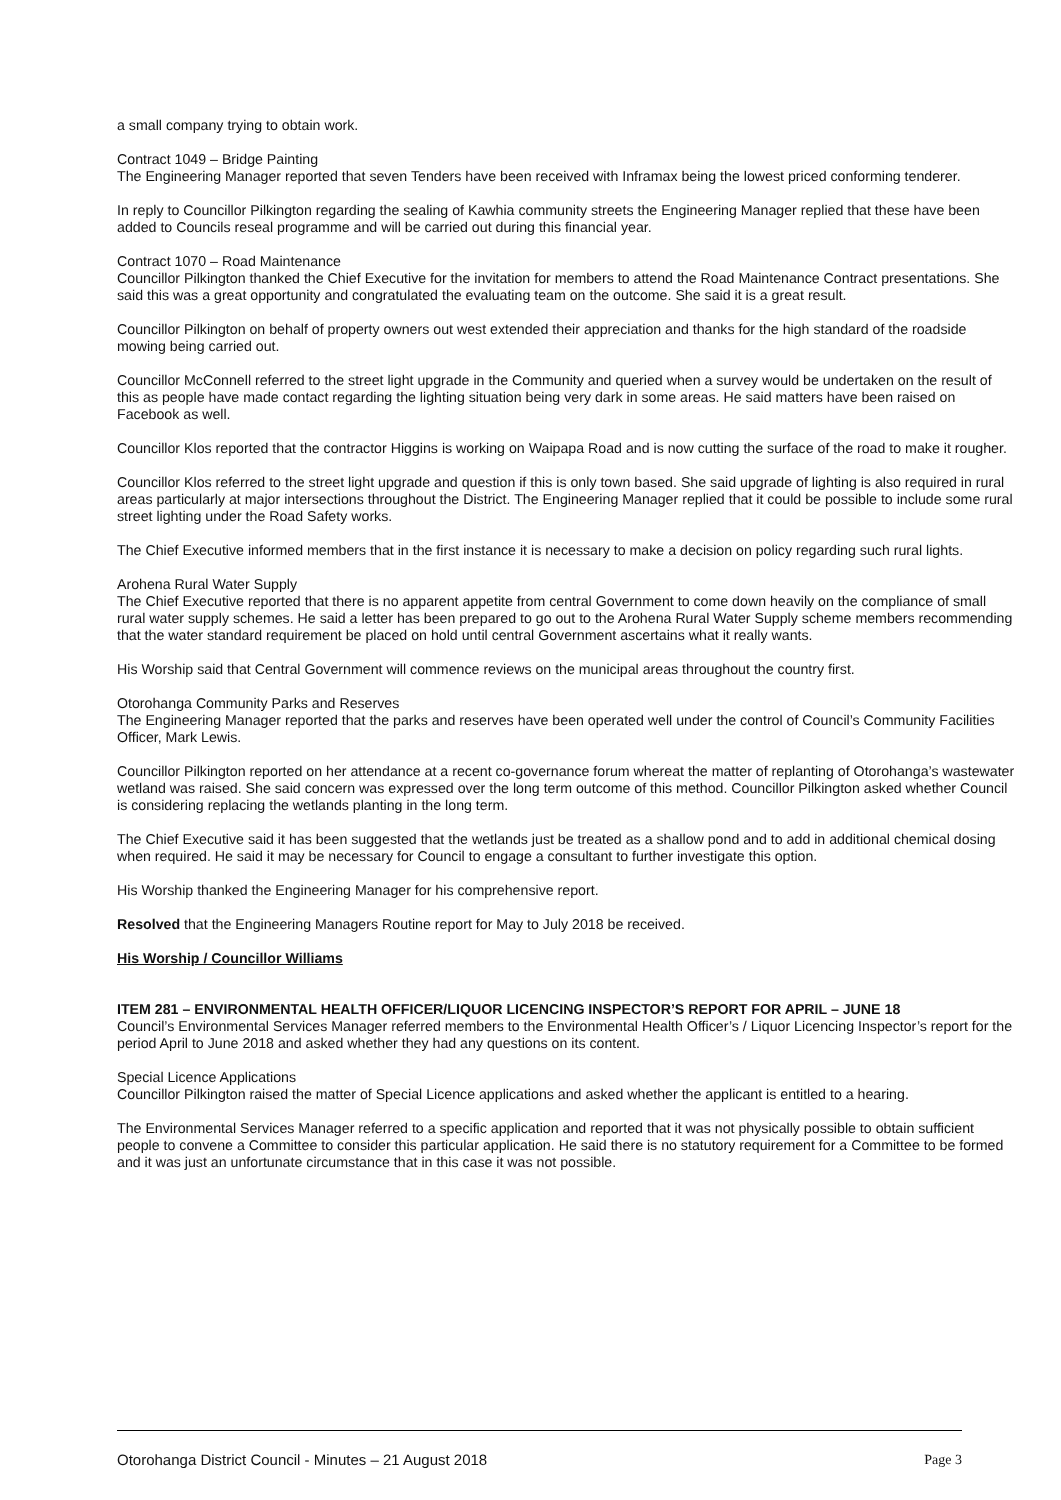a small company trying to obtain work.
Contract 1049 – Bridge Painting
The Engineering Manager reported that seven Tenders have been received with Inframax being the lowest priced conforming tenderer.
In reply to Councillor Pilkington regarding the sealing of Kawhia community streets the Engineering Manager replied that these have been added to Councils reseal programme and will be carried out during this financial year.
Contract 1070 – Road Maintenance
Councillor Pilkington thanked the Chief Executive for the invitation for members to attend the Road Maintenance Contract presentations. She said this was a great opportunity and congratulated the evaluating team on the outcome. She said it is a great result.
Councillor Pilkington on behalf of property owners out west extended their appreciation and thanks for the high standard of the roadside mowing being carried out.
Councillor McConnell referred to the street light upgrade in the Community and queried when a survey would be undertaken on the result of this as people have made contact regarding the lighting situation being very dark in some areas. He said matters have been raised on Facebook as well.
Councillor Klos reported that the contractor Higgins is working on Waipapa Road and is now cutting the surface of the road to make it rougher.
Councillor Klos referred to the street light upgrade and question if this is only town based. She said upgrade of lighting is also required in rural areas particularly at major intersections throughout the District. The Engineering Manager replied that it could be possible to include some rural street lighting under the Road Safety works.
The Chief Executive informed members that in the first instance it is necessary to make a decision on policy regarding such rural lights.
Arohena Rural Water Supply
The Chief Executive reported that there is no apparent appetite from central Government to come down heavily on the compliance of small rural water supply schemes. He said a letter has been prepared to go out to the Arohena Rural Water Supply scheme members recommending that the water standard requirement be placed on hold until central Government ascertains what it really wants.
His Worship said that Central Government will commence reviews on the municipal areas throughout the country first.
Otorohanga Community Parks and Reserves
The Engineering Manager reported that the parks and reserves have been operated well under the control of Council’s Community Facilities Officer, Mark Lewis.
Councillor Pilkington reported on her attendance at a recent co-governance forum whereat the matter of replanting of Otorohanga’s wastewater wetland was raised. She said concern was expressed over the long term outcome of this method. Councillor Pilkington asked whether Council is considering replacing the wetlands planting in the long term.
The Chief Executive said it has been suggested that the wetlands just be treated as a shallow pond and to add in additional chemical dosing when required. He said it may be necessary for Council to engage a consultant to further investigate this option.
His Worship thanked the Engineering Manager for his comprehensive report.
Resolved that the Engineering Managers Routine report for May to July 2018 be received.
His Worship / Councillor Williams
ITEM 281 – ENVIRONMENTAL HEALTH OFFICER/LIQUOR LICENCING INSPECTOR’S REPORT FOR APRIL – JUNE 18
Council’s Environmental Services Manager referred members to the Environmental Health Officer’s / Liquor Licencing Inspector’s report for the period April to June 2018 and asked whether they had any questions on its content.
Special Licence Applications
Councillor Pilkington raised the matter of Special Licence applications and asked whether the applicant is entitled to a hearing.
The Environmental Services Manager referred to a specific application and reported that it was not physically possible to obtain sufficient people to convene a Committee to consider this particular application. He said there is no statutory requirement for a Committee to be formed and it was just an unfortunate circumstance that in this case it was not possible.
Otorohanga District Council - Minutes – 21 August 2018 Page 3